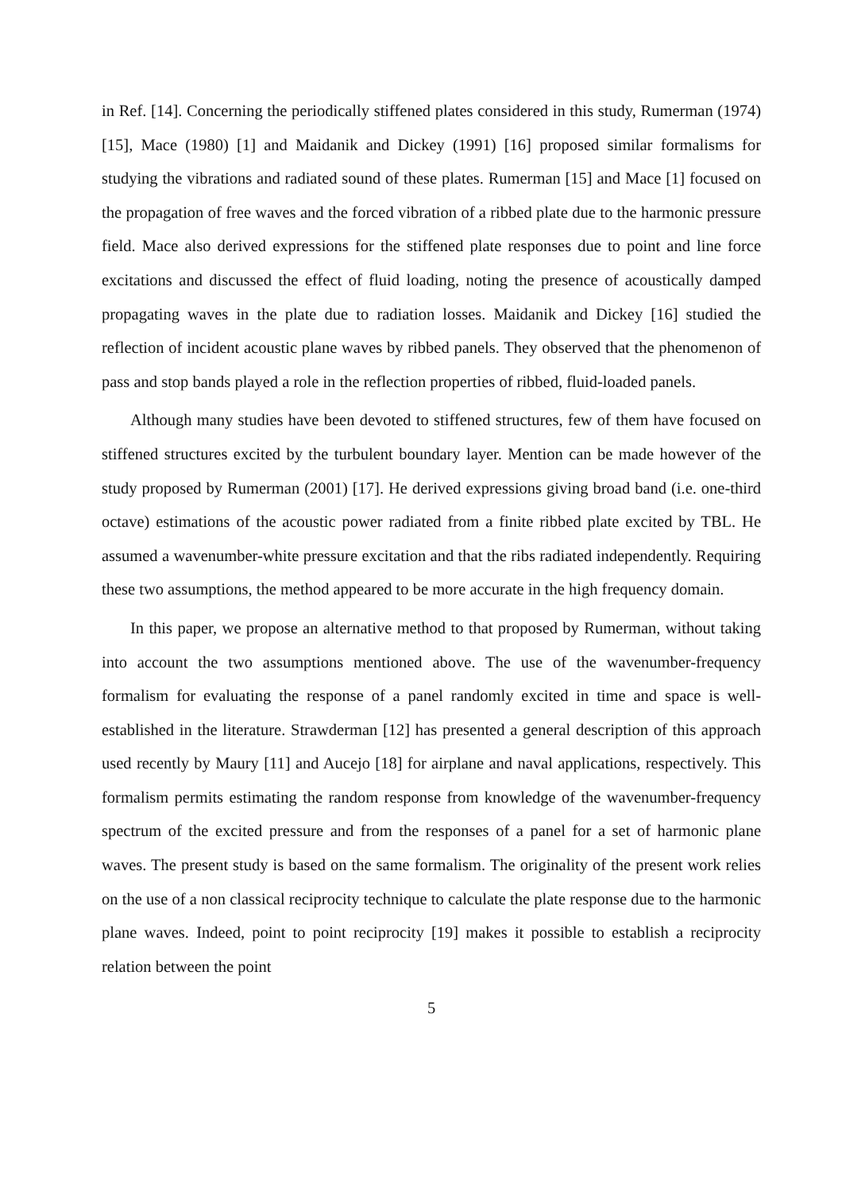in Ref. [14]. Concerning the periodically stiffened plates considered in this study, Rumerman (1974) [15], Mace (1980) [1] and Maidanik and Dickey (1991) [16] proposed similar formalisms for studying the vibrations and radiated sound of these plates. Rumerman [15] and Mace [1] focused on the propagation of free waves and the forced vibration of a ribbed plate due to the harmonic pressure field. Mace also derived expressions for the stiffened plate responses due to point and line force excitations and discussed the effect of fluid loading, noting the presence of acoustically damped propagating waves in the plate due to radiation losses. Maidanik and Dickey [16] studied the reflection of incident acoustic plane waves by ribbed panels. They observed that the phenomenon of pass and stop bands played a role in the reflection properties of ribbed, fluid-loaded panels.
Although many studies have been devoted to stiffened structures, few of them have focused on stiffened structures excited by the turbulent boundary layer. Mention can be made however of the study proposed by Rumerman (2001) [17]. He derived expressions giving broad band (i.e. one-third octave) estimations of the acoustic power radiated from a finite ribbed plate excited by TBL. He assumed a wavenumber-white pressure excitation and that the ribs radiated independently. Requiring these two assumptions, the method appeared to be more accurate in the high frequency domain.
In this paper, we propose an alternative method to that proposed by Rumerman, without taking into account the two assumptions mentioned above. The use of the wavenumber-frequency formalism for evaluating the response of a panel randomly excited in time and space is well-established in the literature. Strawderman [12] has presented a general description of this approach used recently by Maury [11] and Aucejo [18] for airplane and naval applications, respectively. This formalism permits estimating the random response from knowledge of the wavenumber-frequency spectrum of the excited pressure and from the responses of a panel for a set of harmonic plane waves. The present study is based on the same formalism. The originality of the present work relies on the use of a non classical reciprocity technique to calculate the plate response due to the harmonic plane waves. Indeed, point to point reciprocity [19] makes it possible to establish a reciprocity relation between the point
5